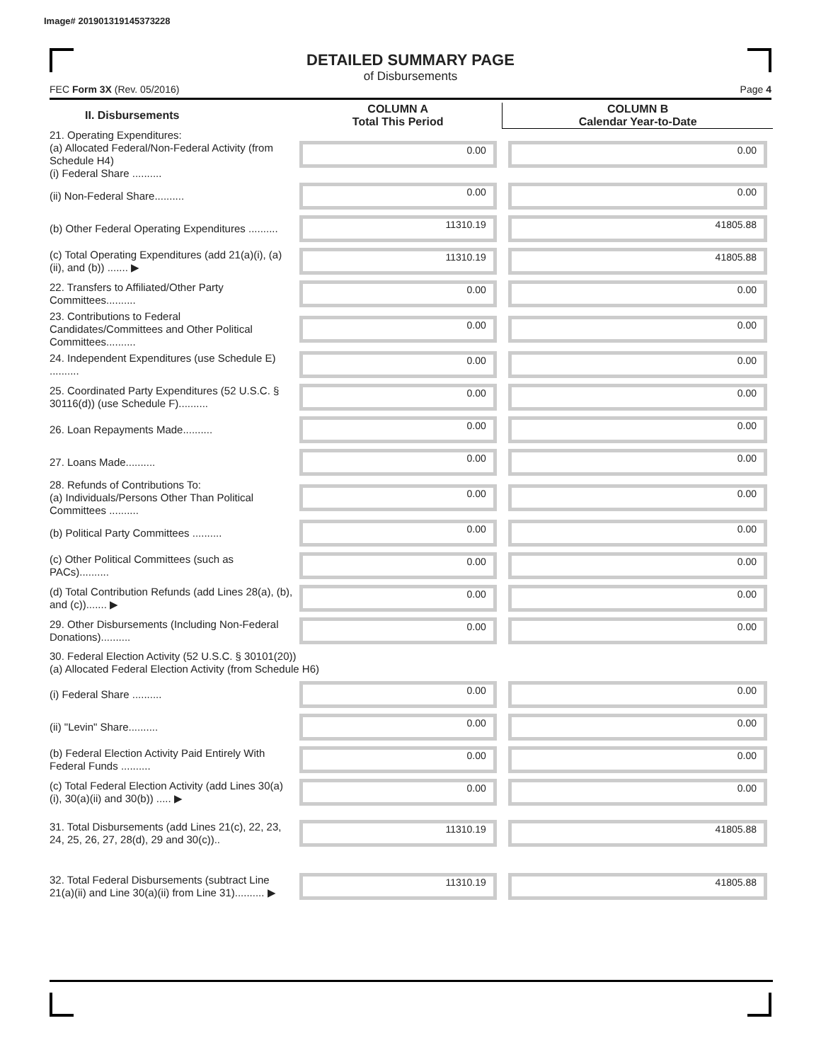Image# 201901319145373228
DETAILED SUMMARY PAGE
of Disbursements
FEC Form 3X (Rev. 05/2016) Page 4
| II. Disbursements | COLUMN A Total This Period | COLUMN B Calendar Year-to-Date |
| --- | --- | --- |
| 21. Operating Expenditures: (a) Allocated Federal/Non-Federal Activity (from Schedule H4) (i) Federal Share .......... | 0.00 | 0.00 |
| (ii) Non-Federal Share.......... | 0.00 | 0.00 |
| (b) Other Federal Operating Expenditures .......... | 11310.19 | 41805.88 |
| (c) Total Operating Expenditures (add 21(a)(i), (a)(ii), and (b)) ....... ▶ | 11310.19 | 41805.88 |
| 22. Transfers to Affiliated/Other Party Committees.......... | 0.00 | 0.00 |
| 23. Contributions to Federal Candidates/Committees and Other Political Committees.......... | 0.00 | 0.00 |
| 24. Independent Expenditures (use Schedule E) .......... | 0.00 | 0.00 |
| 25. Coordinated Party Expenditures (52 U.S.C. § 30116(d)) (use Schedule F).......... | 0.00 | 0.00 |
| 26. Loan Repayments Made.......... | 0.00 | 0.00 |
| 27. Loans Made.......... | 0.00 | 0.00 |
| 28. Refunds of Contributions To: (a) Individuals/Persons Other Than Political Committees .......... | 0.00 | 0.00 |
| (b) Political Party Committees .......... | 0.00 | 0.00 |
| (c) Other Political Committees (such as PACs).......... | 0.00 | 0.00 |
| (d) Total Contribution Refunds (add Lines 28(a), (b), and (c))....... ▶ | 0.00 | 0.00 |
| 29. Other Disbursements (Including Non-Federal Donations).......... | 0.00 | 0.00 |
| 30. Federal Election Activity (52 U.S.C. § 30101(20)) (a) Allocated Federal Election Activity (from Schedule H6) | | |
| (i) Federal Share .......... | 0.00 | 0.00 |
| (ii) "Levin" Share.......... | 0.00 | 0.00 |
| (b) Federal Election Activity Paid Entirely With Federal Funds .......... | 0.00 | 0.00 |
| (c) Total Federal Election Activity (add Lines 30(a)(i), 30(a)(ii) and 30(b)) ..... ▶ | 0.00 | 0.00 |
| 31. Total Disbursements (add Lines 21(c), 22, 23, 24, 25, 26, 27, 28(d), 29 and 30(c)).. | 11310.19 | 41805.88 |
| 32. Total Federal Disbursements (subtract Line 21(a)(ii) and Line 30(a)(ii) from Line 31).......... ▶ | 11310.19 | 41805.88 |